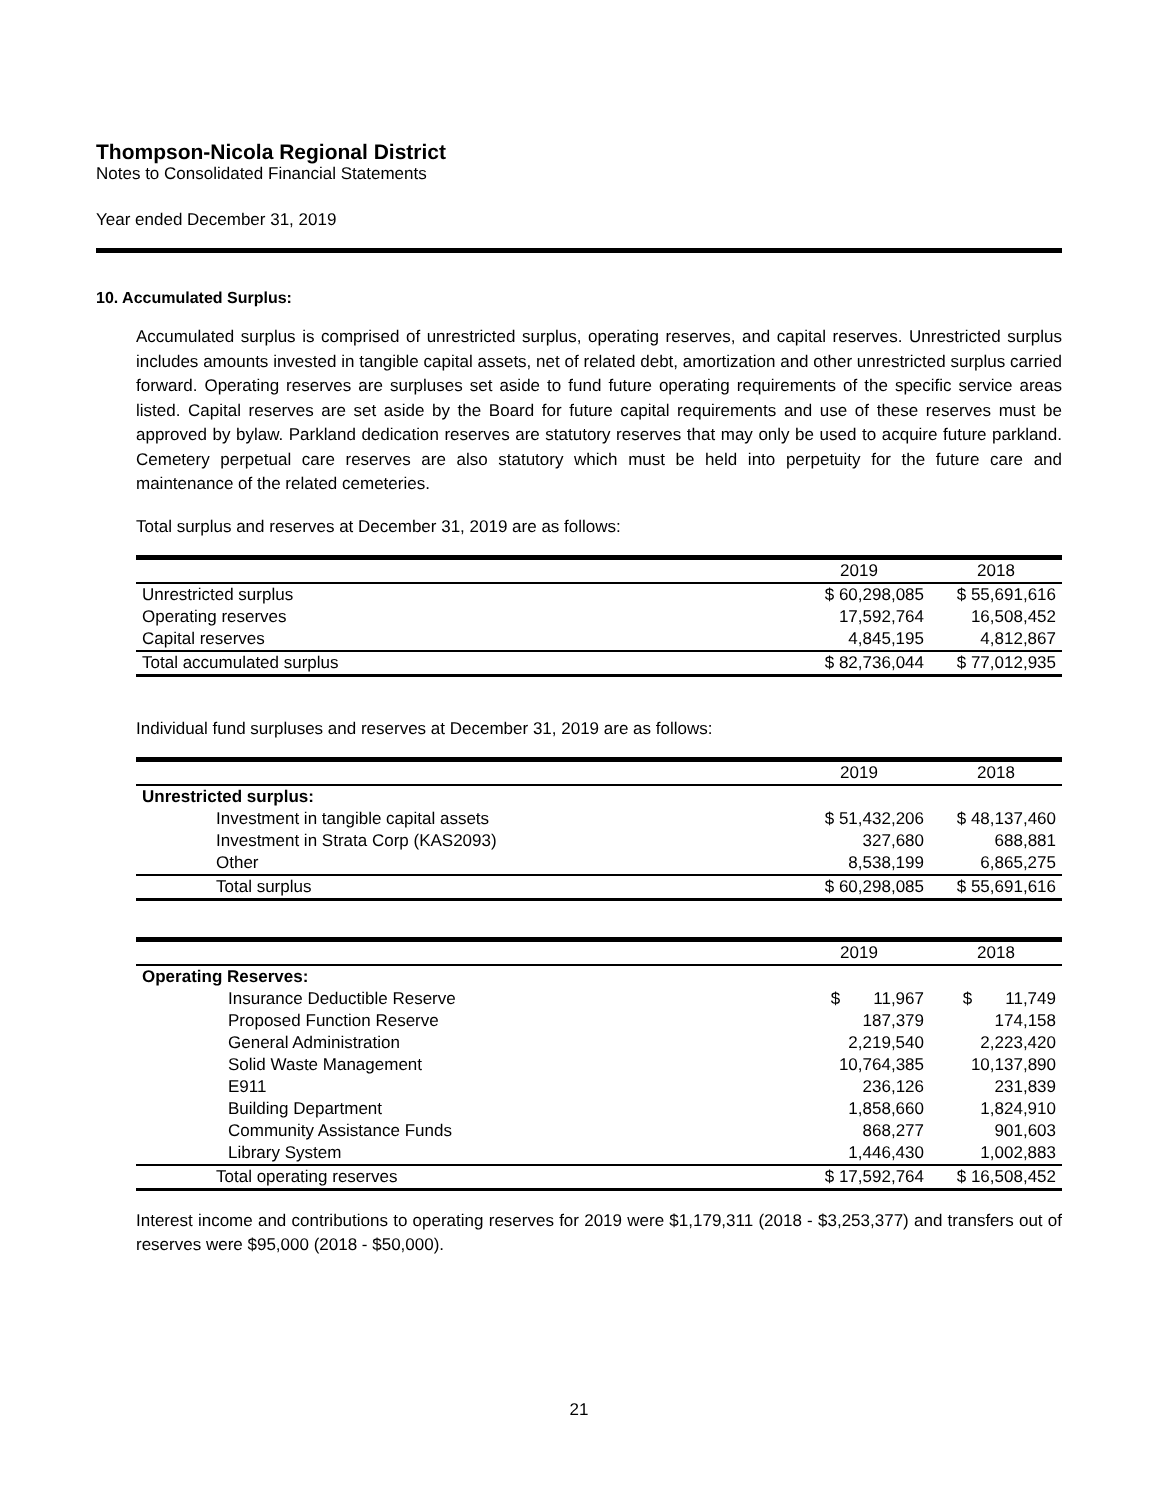Thompson-Nicola Regional District
Notes to Consolidated Financial Statements
Year ended December 31, 2019
10. Accumulated Surplus:
Accumulated surplus is comprised of unrestricted surplus, operating reserves, and capital reserves. Unrestricted surplus includes amounts invested in tangible capital assets, net of related debt, amortization and other unrestricted surplus carried forward. Operating reserves are surpluses set aside to fund future operating requirements of the specific service areas listed. Capital reserves are set aside by the Board for future capital requirements and use of these reserves must be approved by bylaw. Parkland dedication reserves are statutory reserves that may only be used to acquire future parkland. Cemetery perpetual care reserves are also statutory which must be held into perpetuity for the future care and maintenance of the related cemeteries.
Total surplus and reserves at December 31, 2019 are as follows:
| | 2019 | 2018 |
| --- | --- | --- |
| Unrestricted surplus | $ 60,298,085 | $ 55,691,616 |
| Operating reserves | 17,592,764 | 16,508,452 |
| Capital reserves | 4,845,195 | 4,812,867 |
| Total accumulated surplus | $ 82,736,044 | $ 77,012,935 |
Individual fund surpluses and reserves at December 31, 2019 are as follows:
| | 2019 | 2018 |
| --- | --- | --- |
| Unrestricted surplus: | | |
| Investment in tangible capital assets | $ 51,432,206 | $ 48,137,460 |
| Investment in Strata Corp (KAS2093) | 327,680 | 688,881 |
| Other | 8,538,199 | 6,865,275 |
| Total surplus | $ 60,298,085 | $ 55,691,616 |
| | 2019 | 2018 |
| --- | --- | --- |
| Operating Reserves: | | |
| Insurance Deductible Reserve | $ 11,967 | $ 11,749 |
| Proposed Function Reserve | 187,379 | 174,158 |
| General Administration | 2,219,540 | 2,223,420 |
| Solid Waste Management | 10,764,385 | 10,137,890 |
| E911 | 236,126 | 231,839 |
| Building Department | 1,858,660 | 1,824,910 |
| Community Assistance Funds | 868,277 | 901,603 |
| Library System | 1,446,430 | 1,002,883 |
| Total operating reserves | $ 17,592,764 | $ 16,508,452 |
Interest income and contributions to operating reserves for 2019 were $1,179,311 (2018 - $3,253,377) and transfers out of reserves were $95,000 (2018 - $50,000).
21